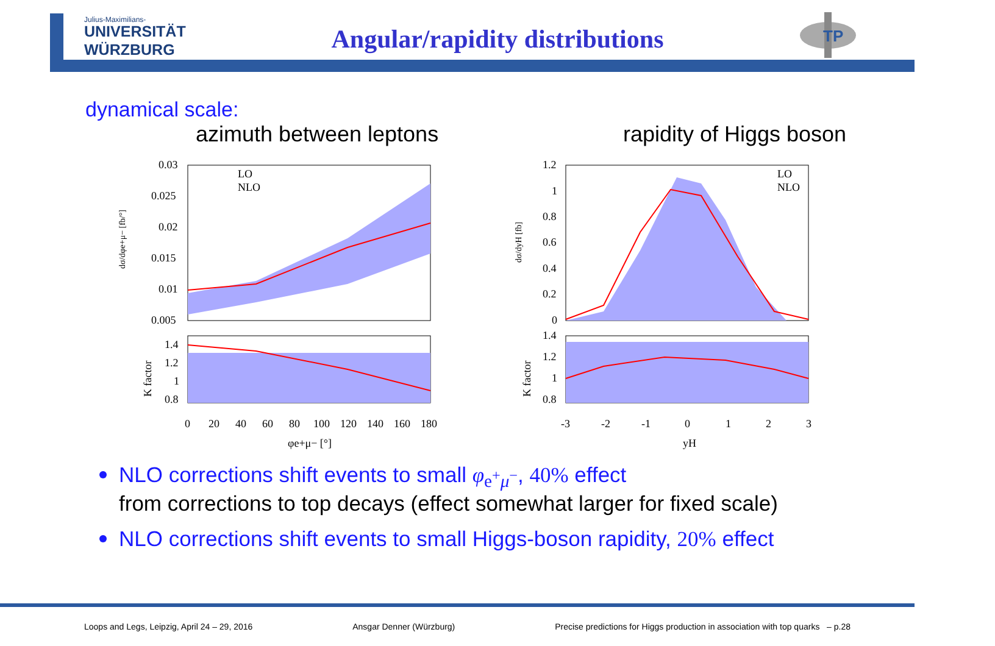Julius-Maximilians-
UNIVERSITÄT
WÜRZBURG
Angular/rapidity distributions
TP
dynamical scale:
azimuth between leptons
0.03
0.025
0.02
0.015
0.01
0.005
1.4
1.2
1
0.8
LO
NLO
0
20
40
60
80
100
120
140
160
180
φe+μ− [°]
K factor
dσ/dφe+μ− [fb/°]
rapidity of Higgs boson
1.2
1
0.8
0.6
0.4
0.2
0
1.4
1.2
1
0.8
LO
NLO
-3
-2
-1
0
1
2
3
yH
K factor
dσ/dyH [fb]
NLO corrections shift events to small φ<sub>e<sup>+</sup>μ<sup>−</sup></sub>, 40% effect
from corrections to top decays (effect somewhat larger for fixed scale)
NLO corrections shift events to small Higgs-boson rapidity, 20% effect
Loops and Legs, Leipzig, April 24 – 29, 2016 Ansgar Denner (Würzburg) Precise predictions for Higgs production in association with top quarks – p.28